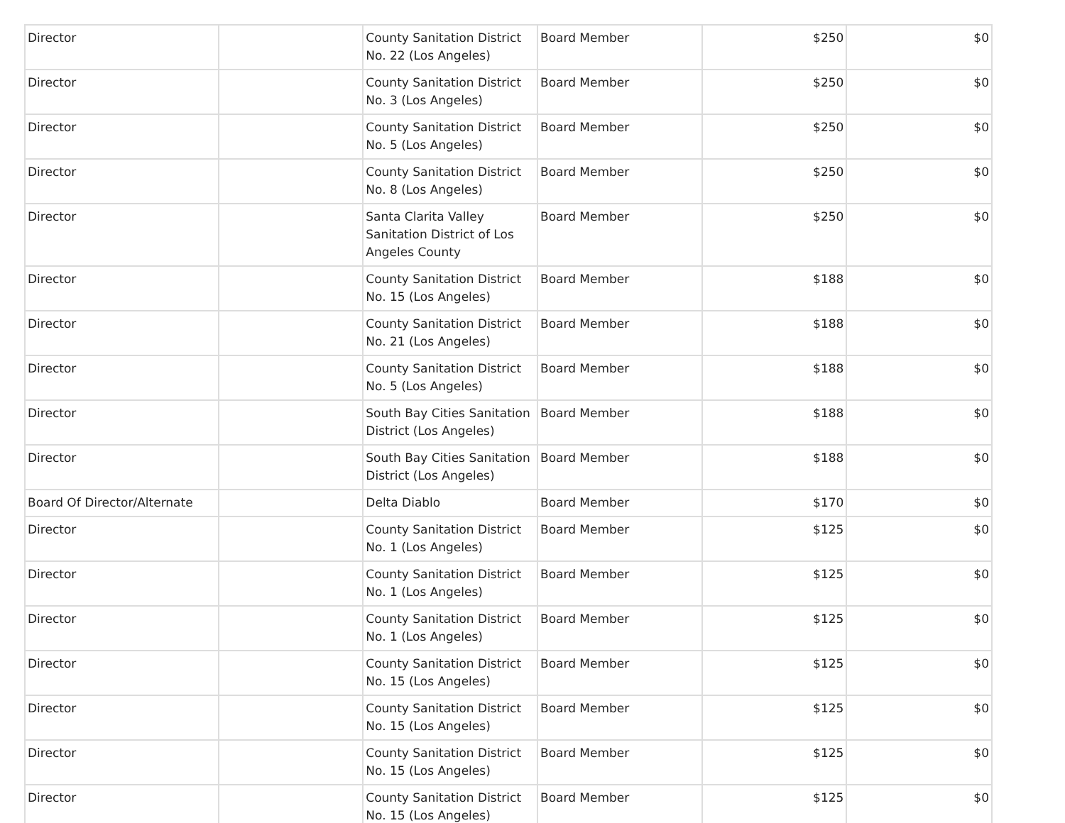| Director | | County Sanitation District No. 22 (Los Angeles) | Board Member | $250 | $0 |
| Director | | County Sanitation District No. 3 (Los Angeles) | Board Member | $250 | $0 |
| Director | | County Sanitation District No. 5 (Los Angeles) | Board Member | $250 | $0 |
| Director | | County Sanitation District No. 8 (Los Angeles) | Board Member | $250 | $0 |
| Director | | Santa Clarita Valley Sanitation District of Los Angeles County | Board Member | $250 | $0 |
| Director | | County Sanitation District No. 15 (Los Angeles) | Board Member | $188 | $0 |
| Director | | County Sanitation District No. 21 (Los Angeles) | Board Member | $188 | $0 |
| Director | | County Sanitation District No. 5 (Los Angeles) | Board Member | $188 | $0 |
| Director | | South Bay Cities Sanitation District (Los Angeles) | Board Member | $188 | $0 |
| Director | | South Bay Cities Sanitation District (Los Angeles) | Board Member | $188 | $0 |
| Board Of Director/Alternate | | Delta Diablo | Board Member | $170 | $0 |
| Director | | County Sanitation District No. 1 (Los Angeles) | Board Member | $125 | $0 |
| Director | | County Sanitation District No. 1 (Los Angeles) | Board Member | $125 | $0 |
| Director | | County Sanitation District No. 1 (Los Angeles) | Board Member | $125 | $0 |
| Director | | County Sanitation District No. 15 (Los Angeles) | Board Member | $125 | $0 |
| Director | | County Sanitation District No. 15 (Los Angeles) | Board Member | $125 | $0 |
| Director | | County Sanitation District No. 15 (Los Angeles) | Board Member | $125 | $0 |
| Director | | County Sanitation District No. 15 (Los Angeles) | Board Member | $125 | $0 |